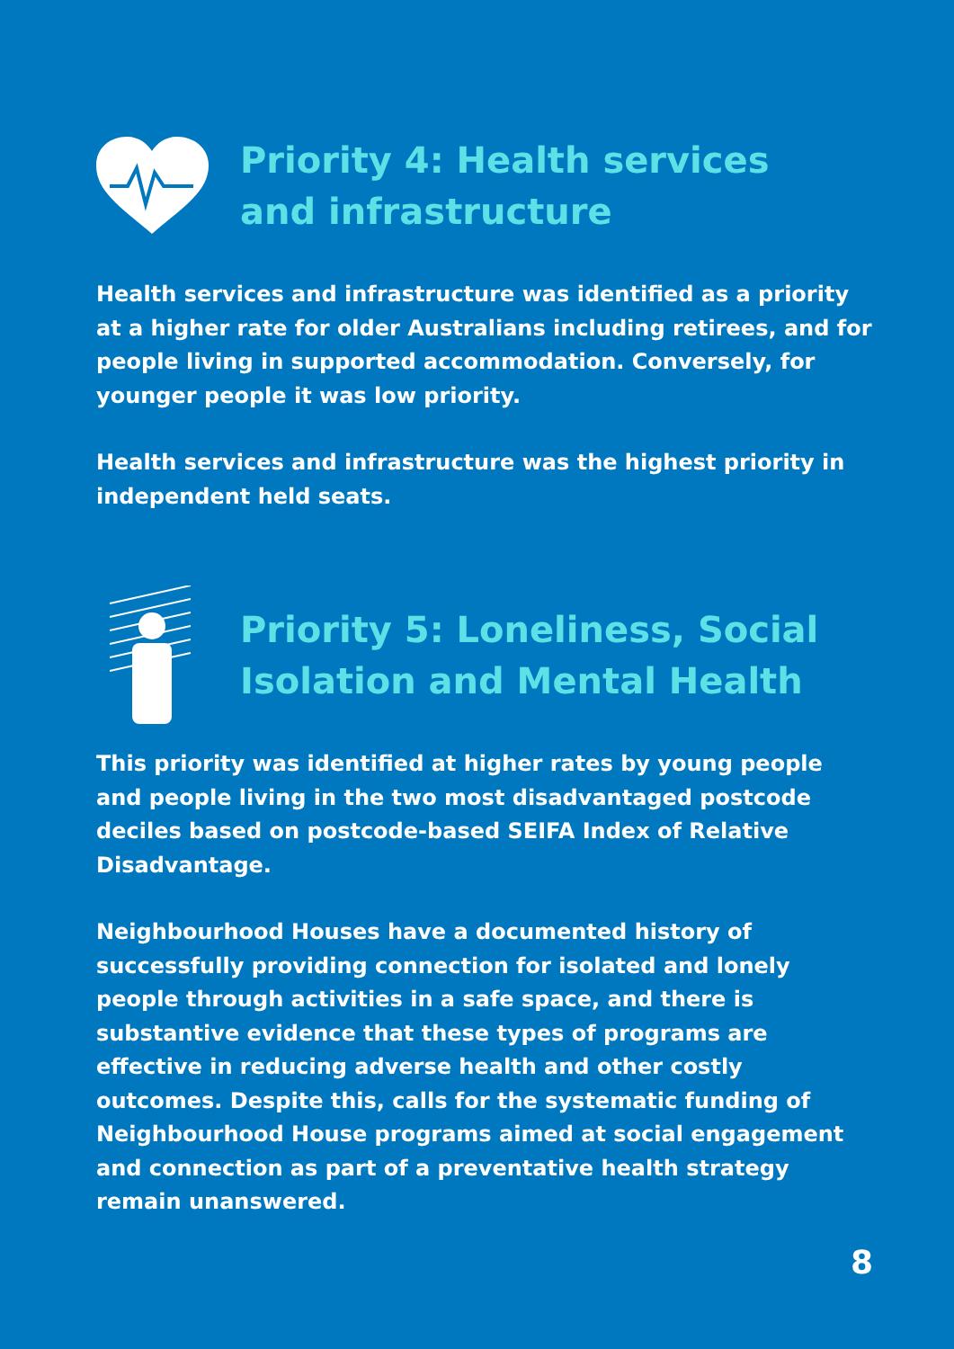Priority 4: Health services
and infrastructure
Health services and infrastructure was identified as a priority at a higher rate for older Australians including retirees, and for people living in supported accommodation. Conversely, for younger people it was low priority.
Health services and infrastructure was the highest priority in independent held seats.
Priority 5: Loneliness, Social
Isolation and Mental Health
This priority was identified at higher rates by young people and people living in the two most disadvantaged postcode deciles based on postcode-based SEIFA Index of Relative Disadvantage.
Neighbourhood Houses have a documented history of successfully providing connection for isolated and lonely people through activities in a safe space, and there is substantive evidence that these types of programs are effective in reducing adverse health and other costly outcomes. Despite this, calls for the systematic funding of Neighbourhood House programs aimed at social engagement and connection as part of a preventative health strategy remain unanswered.
8